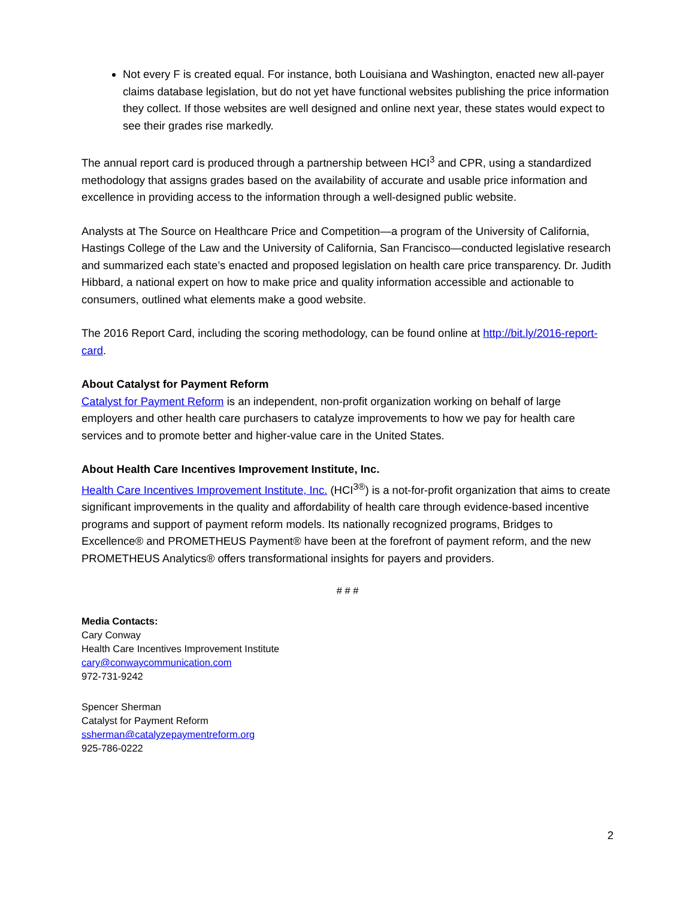Not every F is created equal. For instance, both Louisiana and Washington, enacted new all-payer claims database legislation, but do not yet have functional websites publishing the price information they collect. If those websites are well designed and online next year, these states would expect to see their grades rise markedly.
The annual report card is produced through a partnership between HCI<sup>3</sup> and CPR, using a standardized methodology that assigns grades based on the availability of accurate and usable price information and excellence in providing access to the information through a well-designed public website.
Analysts at The Source on Healthcare Price and Competition—a program of the University of California, Hastings College of the Law and the University of California, San Francisco—conducted legislative research and summarized each state’s enacted and proposed legislation on health care price transparency. Dr. Judith Hibbard, a national expert on how to make price and quality information accessible and actionable to consumers, outlined what elements make a good website.
The 2016 Report Card, including the scoring methodology, can be found online at http://bit.ly/2016-report-card.
About Catalyst for Payment Reform
Catalyst for Payment Reform is an independent, non-profit organization working on behalf of large employers and other health care purchasers to catalyze improvements to how we pay for health care services and to promote better and higher-value care in the United States.
About Health Care Incentives Improvement Institute, Inc.
Health Care Incentives Improvement Institute, Inc. (HCI<sup>3®</sup>) is a not-for-profit organization that aims to create significant improvements in the quality and affordability of health care through evidence-based incentive programs and support of payment reform models. Its nationally recognized programs, Bridges to Excellence® and PROMETHEUS Payment® have been at the forefront of payment reform, and the new PROMETHEUS Analytics® offers transformational insights for payers and providers.
# # #
Media Contacts:
Cary Conway
Health Care Incentives Improvement Institute
cary@conwaycommunication.com
972-731-9242
Spencer Sherman
Catalyst for Payment Reform
ssherman@catalyzepaymentreform.org
925-786-0222
2